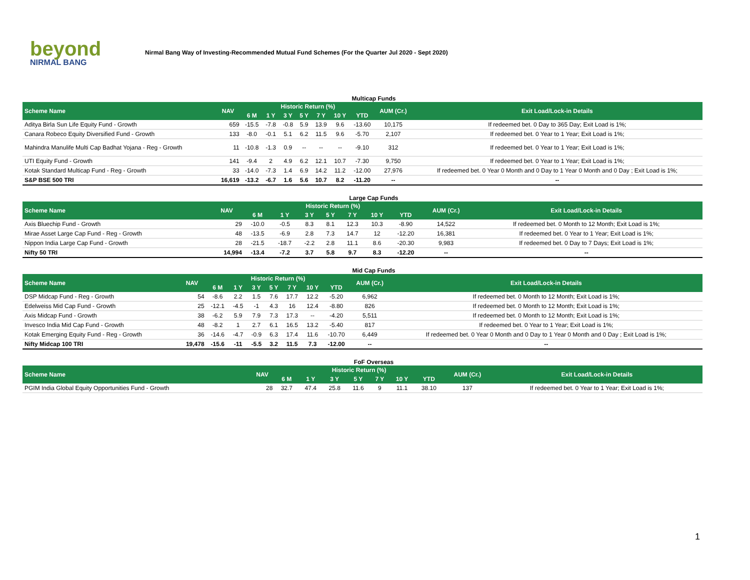beyond
NIRMAL BANG
Nirmal Bang Way of Investing-Recommended Mutual Fund Schemes (For the Quarter Jul 2020 - Sept 2020)
Multicap Funds
| Scheme Name | NAV | Historic Return (%) | | | | | | | AUM (Cr.) | Exit Load/Lock-in Details |
| --- | --- | --- | --- | --- | --- | --- | --- | --- | --- | --- |
| | | 6 M | 1 Y | 3 Y | 5 Y | 7 Y | 10 Y | YTD | | |
| Aditya Birla Sun Life Equity Fund - Growth | 659 | -15.5 | -7.8 | -0.8 | 5.9 | 13.9 | 9.6 | -13.60 | 10,175 | If redeemed bet. 0 Day to 365 Day; Exit Load is 1%; |
| Canara Robeco Equity Diversified Fund - Growth | 133 | -8.0 | -0.1 | 5.1 | 6.2 | 11.5 | 9.6 | -5.70 | 2,107 | If redeemed bet. 0 Year to 1 Year; Exit Load is 1%; |
| Mahindra Manulife Multi Cap Badhat Yojana - Reg - Growth | 11 | -10.8 | -1.3 | 0.9 | -- | -- | -- | -9.10 | 312 | If redeemed bet. 0 Year to 1 Year; Exit Load is 1%; |
| UTI Equity Fund - Growth | 141 | -9.4 | 2 | 4.9 | 6.2 | 12.1 | 10.7 | -7.30 | 9,750 | If redeemed bet. 0 Year to 1 Year; Exit Load is 1%; |
| Kotak Standard Multicap Fund - Reg - Growth | 33 | -14.0 | -7.3 | 1.4 | 6.9 | 14.2 | 11.2 | -12.00 | 27,976 | If redeemed bet. 0 Year 0 Month and 0 Day to 1 Year 0 Month and 0 Day ; Exit Load is 1%; |
| S&P BSE 500 TRI | 16,619 | -13.2 | -6.7 | 1.6 | 5.6 | 10.7 | 8.2 | -11.20 | -- | -- |
Large Cap Funds
| Scheme Name | NAV | Historic Return (%) | | | | | | | AUM (Cr.) | Exit Load/Lock-in Details |
| --- | --- | --- | --- | --- | --- | --- | --- | --- | --- | --- |
| | | 6 M | 1 Y | 3 Y | 5 Y | 7 Y | 10 Y | YTD | | |
| Axis Bluechip Fund - Growth | 29 | -10.0 | -0.5 | 8.3 | 8.1 | 12.3 | 10.3 | -8.90 | 14,522 | If redeemed bet. 0 Month to 12 Month; Exit Load is 1%; |
| Mirae Asset Large Cap Fund - Reg - Growth | 48 | -13.5 | -6.9 | 2.8 | 7.3 | 14.7 | 12 | -12.20 | 16,381 | If redeemed bet. 0 Year to 1 Year; Exit Load is 1%; |
| Nippon India Large Cap Fund - Growth | 28 | -21.5 | -18.7 | -2.2 | 2.8 | 11.1 | 8.6 | -20.30 | 9,983 | If redeemed bet. 0 Day to 7 Days; Exit Load is 1%; |
| Nifty 50 TRI | 14,994 | -13.4 | -7.2 | 3.7 | 5.8 | 9.7 | 8.3 | -12.20 | -- | -- |
Mid Cap Funds
| Scheme Name | NAV | Historic Return (%) | | | | | | | AUM (Cr.) | Exit Load/Lock-in Details |
| --- | --- | --- | --- | --- | --- | --- | --- | --- | --- | --- |
| | | 6 M | 1 Y | 3 Y | 5 Y | 7 Y | 10 Y | YTD | | |
| DSP Midcap Fund - Reg - Growth | 54 | -8.6 | 2.2 | 1.5 | 7.6 | 17.7 | 12.2 | -5.20 | 6,962 | If redeemed bet. 0 Month to 12 Month; Exit Load is 1%; |
| Edelweiss Mid Cap Fund - Growth | 25 | -12.1 | -4.5 | -1 | 4.3 | 16 | 12.4 | -8.80 | 826 | If redeemed bet. 0 Month to 12 Month; Exit Load is 1%; |
| Axis Midcap Fund - Growth | 38 | -6.2 | 5.9 | 7.9 | 7.3 | 17.3 | -- | -4.20 | 5,511 | If redeemed bet. 0 Month to 12 Month; Exit Load is 1%; |
| Invesco India Mid Cap Fund - Growth | 48 | -8.2 | 1 | 2.7 | 6.1 | 16.5 | 13.2 | -5.40 | 817 | If redeemed bet. 0 Year to 1 Year; Exit Load is 1%; |
| Kotak Emerging Equity Fund - Reg - Growth | 36 | -14.6 | -4.7 | -0.9 | 6.3 | 17.4 | 11.6 | -10.70 | 6,449 | If redeemed bet. 0 Year 0 Month and 0 Day to 1 Year 0 Month and 0 Day ; Exit Load is 1%; |
| Nifty Midcap 100 TRI | 19,478 | -15.6 | -11 | -5.5 | 3.2 | 11.5 | 7.3 | -12.00 | -- | -- |
FoF Overseas
| Scheme Name | NAV | Historic Return (%) | | | | | | | AUM (Cr.) | Exit Load/Lock-in Details |
| --- | --- | --- | --- | --- | --- | --- | --- | --- | --- | --- |
| | | 6 M | 1 Y | 3 Y | 5 Y | 7 Y | 10 Y | YTD | | |
| PGIM India Global Equity Opportunities Fund - Growth | 28 | 32.7 | 47.4 | 25.8 | 11.6 | 9 | 11.1 | 38.10 | 137 | If redeemed bet. 0 Year to 1 Year; Exit Load is 1%; |
1